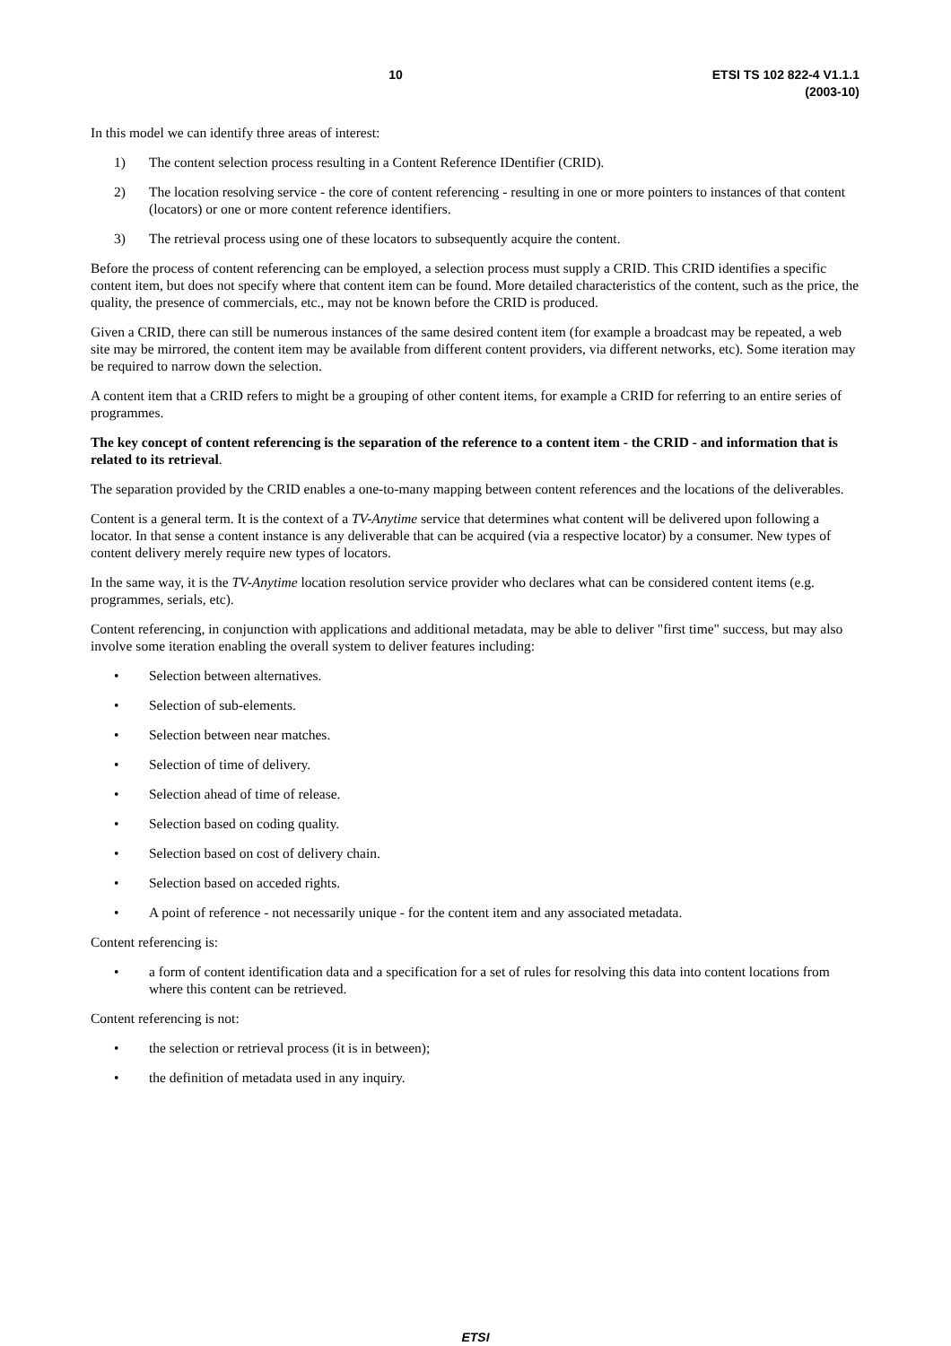10 ETSI TS 102 822-4 V1.1.1 (2003-10)
In this model we can identify three areas of interest:
1) The content selection process resulting in a Content Reference IDentifier (CRID).
2) The location resolving service - the core of content referencing - resulting in one or more pointers to instances of that content (locators) or one or more content reference identifiers.
3) The retrieval process using one of these locators to subsequently acquire the content.
Before the process of content referencing can be employed, a selection process must supply a CRID. This CRID identifies a specific content item, but does not specify where that content item can be found. More detailed characteristics of the content, such as the price, the quality, the presence of commercials, etc., may not be known before the CRID is produced.
Given a CRID, there can still be numerous instances of the same desired content item (for example a broadcast may be repeated, a web site may be mirrored, the content item may be available from different content providers, via different networks, etc). Some iteration may be required to narrow down the selection.
A content item that a CRID refers to might be a grouping of other content items, for example a CRID for referring to an entire series of programmes.
The key concept of content referencing is the separation of the reference to a content item - the CRID - and information that is related to its retrieval.
The separation provided by the CRID enables a one-to-many mapping between content references and the locations of the deliverables.
Content is a general term. It is the context of a TV-Anytime service that determines what content will be delivered upon following a locator. In that sense a content instance is any deliverable that can be acquired (via a respective locator) by a consumer. New types of content delivery merely require new types of locators.
In the same way, it is the TV-Anytime location resolution service provider who declares what can be considered content items (e.g. programmes, serials, etc).
Content referencing, in conjunction with applications and additional metadata, may be able to deliver "first time" success, but may also involve some iteration enabling the overall system to deliver features including:
• Selection between alternatives.
• Selection of sub-elements.
• Selection between near matches.
• Selection of time of delivery.
• Selection ahead of time of release.
• Selection based on coding quality.
• Selection based on cost of delivery chain.
• Selection based on acceded rights.
• A point of reference - not necessarily unique - for the content item and any associated metadata.
Content referencing is:
• a form of content identification data and a specification for a set of rules for resolving this data into content locations from where this content can be retrieved.
Content referencing is not:
• the selection or retrieval process (it is in between);
• the definition of metadata used in any inquiry.
ETSI